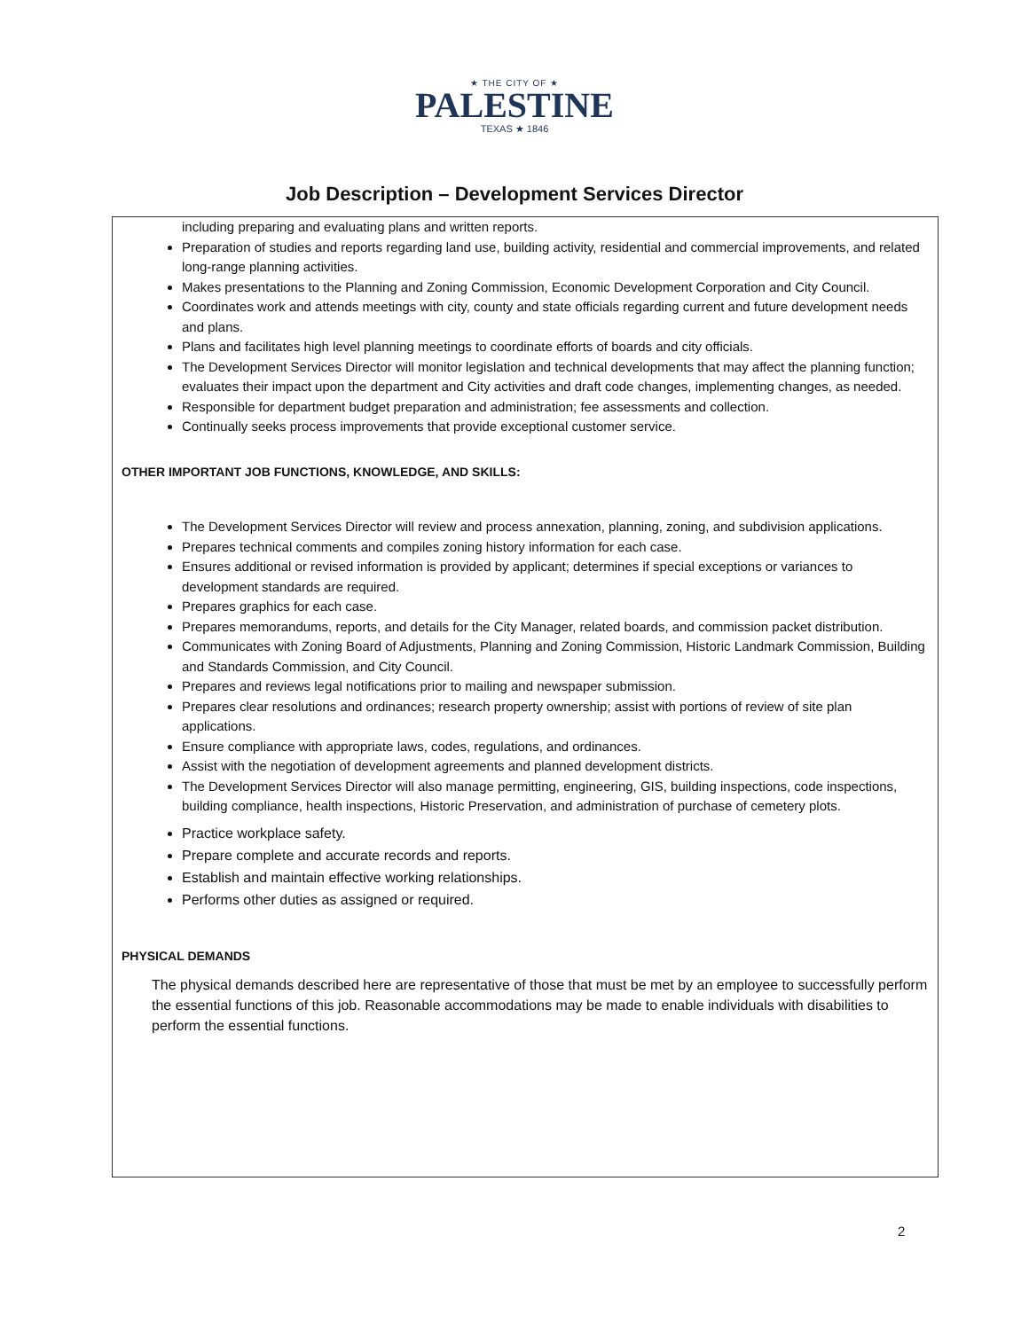★ THE CITY OF ★
PALESTINE
TEXAS ★ 1846
Job Description – Development Services Director
including preparing and evaluating plans and written reports.
Preparation of studies and reports regarding land use, building activity, residential and commercial improvements, and related long-range planning activities.
Makes presentations to the Planning and Zoning Commission, Economic Development Corporation and City Council.
Coordinates work and attends meetings with city, county and state officials regarding current and future development needs and plans.
Plans and facilitates high level planning meetings to coordinate efforts of boards and city officials.
The Development Services Director will monitor legislation and technical developments that may affect the planning function; evaluates their impact upon the department and City activities and draft code changes, implementing changes, as needed.
Responsible for department budget preparation and administration; fee assessments and collection.
Continually seeks process improvements that provide exceptional customer service.
OTHER IMPORTANT JOB FUNCTIONS, KNOWLEDGE, AND SKILLS:
The Development Services Director will review and process annexation, planning, zoning, and subdivision applications.
Prepares technical comments and compiles zoning history information for each case.
Ensures additional or revised information is provided by applicant; determines if special exceptions or variances to development standards are required.
Prepares graphics for each case.
Prepares memorandums, reports, and details for the City Manager, related boards, and commission packet distribution.
Communicates with Zoning Board of Adjustments, Planning and Zoning Commission, Historic Landmark Commission, Building and Standards Commission, and City Council.
Prepares and reviews legal notifications prior to mailing and newspaper submission.
Prepares clear resolutions and ordinances; research property ownership; assist with portions of review of site plan applications.
Ensure compliance with appropriate laws, codes, regulations, and ordinances.
Assist with the negotiation of development agreements and planned development districts.
The Development Services Director will also manage permitting, engineering, GIS, building inspections, code inspections, building compliance, health inspections, Historic Preservation, and administration of purchase of cemetery plots.
Practice workplace safety.
Prepare complete and accurate records and reports.
Establish and maintain effective working relationships.
Performs other duties as assigned or required.
PHYSICAL DEMANDS
The physical demands described here are representative of those that must be met by an employee to successfully perform the essential functions of this job. Reasonable accommodations may be made to enable individuals with disabilities to perform the essential functions.
2